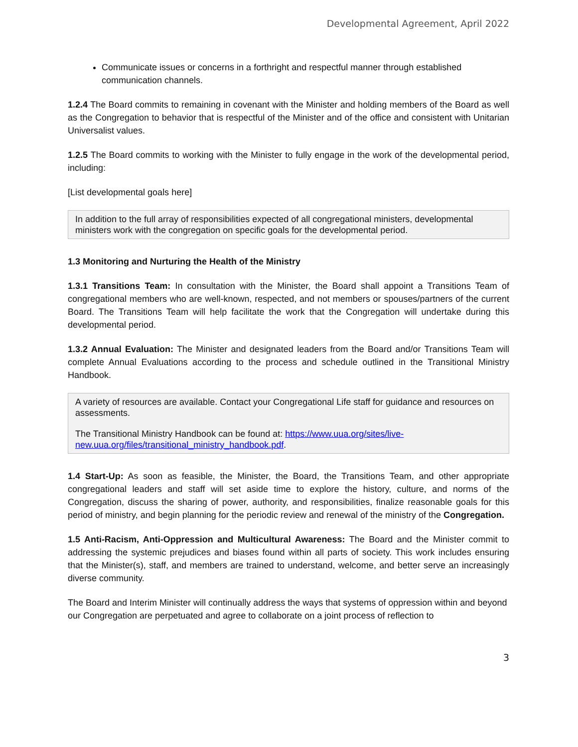Developmental Agreement, April 2022
Communicate issues or concerns in a forthright and respectful manner through established communication channels.
1.2.4 The Board commits to remaining in covenant with the Minister and holding members of the Board as well as the Congregation to behavior that is respectful of the Minister and of the office and consistent with Unitarian Universalist values.
1.2.5 The Board commits to working with the Minister to fully engage in the work of the developmental period, including:
[List developmental goals here]
In addition to the full array of responsibilities expected of all congregational ministers, developmental ministers work with the congregation on specific goals for the developmental period.
1.3 Monitoring and Nurturing the Health of the Ministry
1.3.1 Transitions Team: In consultation with the Minister, the Board shall appoint a Transitions Team of congregational members who are well-known, respected, and not members or spouses/partners of the current Board. The Transitions Team will help facilitate the work that the Congregation will undertake during this developmental period.
1.3.2 Annual Evaluation: The Minister and designated leaders from the Board and/or Transitions Team will complete Annual Evaluations according to the process and schedule outlined in the Transitional Ministry Handbook.
A variety of resources are available. Contact your Congregational Life staff for guidance and resources on assessments.
The Transitional Ministry Handbook can be found at: https://www.uua.org/sites/live-new.uua.org/files/transitional_ministry_handbook.pdf.
1.4 Start-Up: As soon as feasible, the Minister, the Board, the Transitions Team, and other appropriate congregational leaders and staff will set aside time to explore the history, culture, and norms of the Congregation, discuss the sharing of power, authority, and responsibilities, finalize reasonable goals for this period of ministry, and begin planning for the periodic review and renewal of the ministry of the Congregation.
1.5 Anti-Racism, Anti-Oppression and Multicultural Awareness: The Board and the Minister commit to addressing the systemic prejudices and biases found within all parts of society. This work includes ensuring that the Minister(s), staff, and members are trained to understand, welcome, and better serve an increasingly diverse community.
The Board and Interim Minister will continually address the ways that systems of oppression within and beyond our Congregation are perpetuated and agree to collaborate on a joint process of reflection to
3